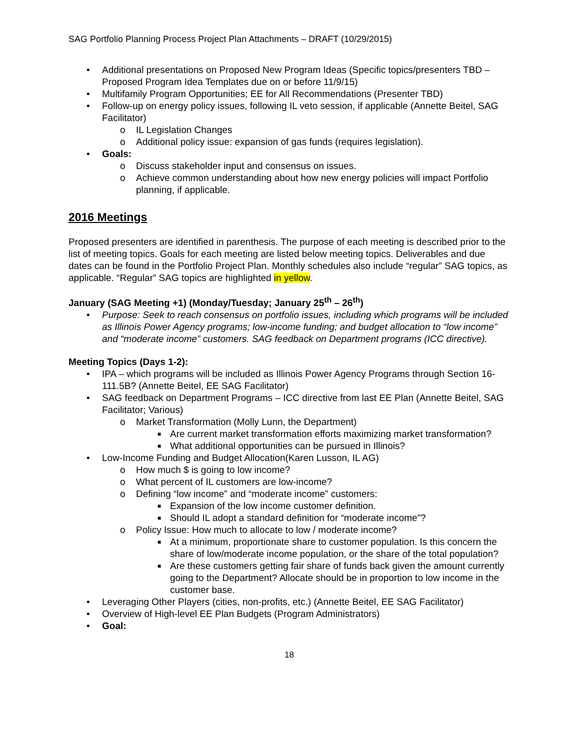SAG Portfolio Planning Process Project Plan Attachments – DRAFT (10/29/2015)
• Additional presentations on Proposed New Program Ideas (Specific topics/presenters TBD – Proposed Program Idea Templates due on or before 11/9/15)
• Multifamily Program Opportunities; EE for All Recommendations (Presenter TBD)
• Follow-up on energy policy issues, following IL veto session, if applicable (Annette Beitel, SAG Facilitator)
o IL Legislation Changes
o Additional policy issue: expansion of gas funds (requires legislation).
• Goals:
o Discuss stakeholder input and consensus on issues.
o Achieve common understanding about how new energy policies will impact Portfolio planning, if applicable.
2016 Meetings
Proposed presenters are identified in parenthesis. The purpose of each meeting is described prior to the list of meeting topics. Goals for each meeting are listed below meeting topics. Deliverables and due dates can be found in the Portfolio Project Plan. Monthly schedules also include “regular” SAG topics, as applicable. “Regular” SAG topics are highlighted in yellow.
January (SAG Meeting +1) (Monday/Tuesday; January 25<sup>th</sup> – 26<sup>th</sup>)
• Purpose: Seek to reach consensus on portfolio issues, including which programs will be included as Illinois Power Agency programs; low-income funding; and budget allocation to “low income” and “moderate income” customers. SAG feedback on Department programs (ICC directive).
Meeting Topics (Days 1-2):
• IPA – which programs will be included as Illinois Power Agency Programs through Section 16-111.5B? (Annette Beitel, EE SAG Facilitator)
• SAG feedback on Department Programs – ICC directive from last EE Plan (Annette Beitel, SAG Facilitator; Various)
o Market Transformation (Molly Lunn, the Department)
■ Are current market transformation efforts maximizing market transformation?
■ What additional opportunities can be pursued in Illinois?
• Low-Income Funding and Budget Allocation(Karen Lusson, IL AG)
o How much $ is going to low income?
o What percent of IL customers are low-income?
o Defining “low income” and “moderate income” customers:
■ Expansion of the low income customer definition.
■ Should IL adopt a standard definition for “moderate income”?
o Policy Issue: How much to allocate to low / moderate income?
■ At a minimum, proportionate share to customer population. Is this concern the share of low/moderate income population, or the share of the total population?
■ Are these customers getting fair share of funds back given the amount currently going to the Department? Allocate should be in proportion to low income in the customer base.
• Leveraging Other Players (cities, non-profits, etc.) (Annette Beitel, EE SAG Facilitator)
• Overview of High-level EE Plan Budgets (Program Administrators)
• Goal:
18